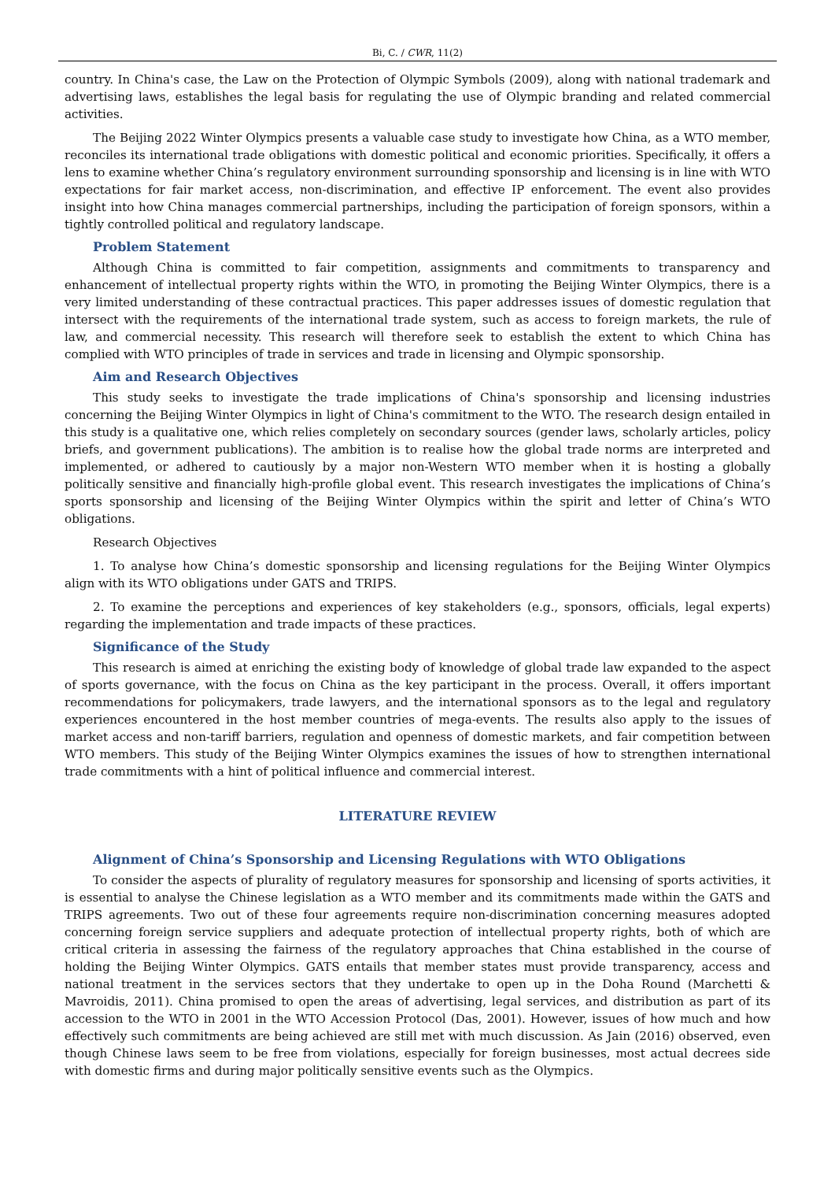Bi, C. / CWR, 11(2)
country. In China's case, the Law on the Protection of Olympic Symbols (2009), along with national trademark and advertising laws, establishes the legal basis for regulating the use of Olympic branding and related commercial activities.
The Beijing 2022 Winter Olympics presents a valuable case study to investigate how China, as a WTO member, reconciles its international trade obligations with domestic political and economic priorities. Specifically, it offers a lens to examine whether China’s regulatory environment surrounding sponsorship and licensing is in line with WTO expectations for fair market access, non-discrimination, and effective IP enforcement. The event also provides insight into how China manages commercial partnerships, including the participation of foreign sponsors, within a tightly controlled political and regulatory landscape.
Problem Statement
Although China is committed to fair competition, assignments and commitments to transparency and enhancement of intellectual property rights within the WTO, in promoting the Beijing Winter Olympics, there is a very limited understanding of these contractual practices. This paper addresses issues of domestic regulation that intersect with the requirements of the international trade system, such as access to foreign markets, the rule of law, and commercial necessity. This research will therefore seek to establish the extent to which China has complied with WTO principles of trade in services and trade in licensing and Olympic sponsorship.
Aim and Research Objectives
This study seeks to investigate the trade implications of China's sponsorship and licensing industries concerning the Beijing Winter Olympics in light of China's commitment to the WTO. The research design entailed in this study is a qualitative one, which relies completely on secondary sources (gender laws, scholarly articles, policy briefs, and government publications). The ambition is to realise how the global trade norms are interpreted and implemented, or adhered to cautiously by a major non-Western WTO member when it is hosting a globally politically sensitive and financially high-profile global event. This research investigates the implications of China’s sports sponsorship and licensing of the Beijing Winter Olympics within the spirit and letter of China’s WTO obligations.
Research Objectives
1. To analyse how China’s domestic sponsorship and licensing regulations for the Beijing Winter Olympics align with its WTO obligations under GATS and TRIPS.
2. To examine the perceptions and experiences of key stakeholders (e.g., sponsors, officials, legal experts) regarding the implementation and trade impacts of these practices.
Significance of the Study
This research is aimed at enriching the existing body of knowledge of global trade law expanded to the aspect of sports governance, with the focus on China as the key participant in the process. Overall, it offers important recommendations for policymakers, trade lawyers, and the international sponsors as to the legal and regulatory experiences encountered in the host member countries of mega-events. The results also apply to the issues of market access and non-tariff barriers, regulation and openness of domestic markets, and fair competition between WTO members. This study of the Beijing Winter Olympics examines the issues of how to strengthen international trade commitments with a hint of political influence and commercial interest.
LITERATURE REVIEW
Alignment of China’s Sponsorship and Licensing Regulations with WTO Obligations
To consider the aspects of plurality of regulatory measures for sponsorship and licensing of sports activities, it is essential to analyse the Chinese legislation as a WTO member and its commitments made within the GATS and TRIPS agreements. Two out of these four agreements require non-discrimination concerning measures adopted concerning foreign service suppliers and adequate protection of intellectual property rights, both of which are critical criteria in assessing the fairness of the regulatory approaches that China established in the course of holding the Beijing Winter Olympics. GATS entails that member states must provide transparency, access and national treatment in the services sectors that they undertake to open up in the Doha Round (Marchetti & Mavroidis, 2011). China promised to open the areas of advertising, legal services, and distribution as part of its accession to the WTO in 2001 in the WTO Accession Protocol (Das, 2001). However, issues of how much and how effectively such commitments are being achieved are still met with much discussion. As Jain (2016) observed, even though Chinese laws seem to be free from violations, especially for foreign businesses, most actual decrees side with domestic firms and during major politically sensitive events such as the Olympics.